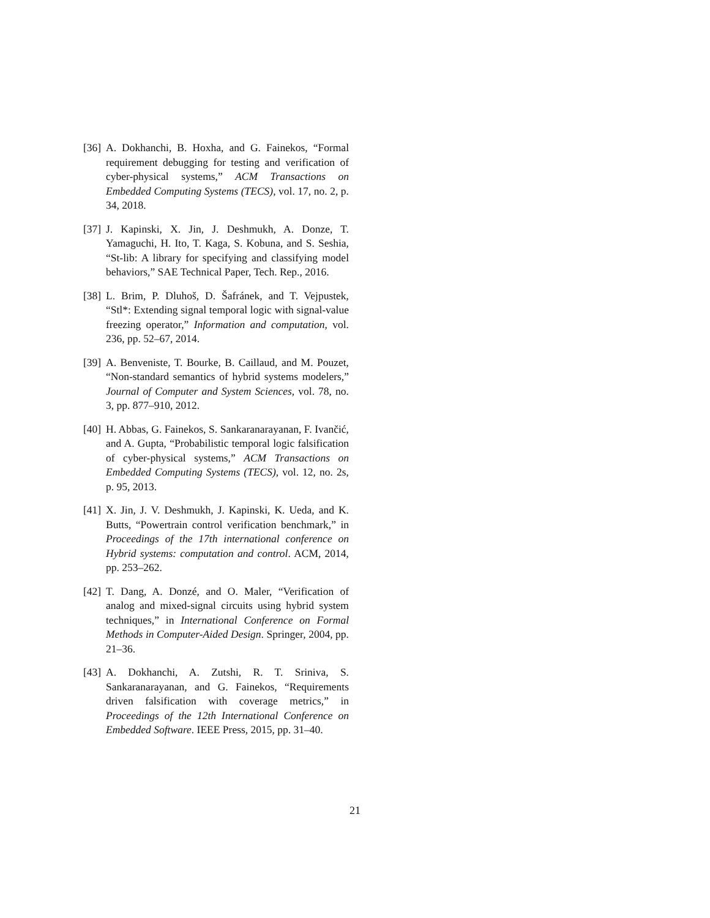[36] A. Dokhanchi, B. Hoxha, and G. Fainekos, “Formal requirement debugging for testing and verification of cyber-physical systems,” ACM Transactions on Embedded Computing Systems (TECS), vol. 17, no. 2, p. 34, 2018.
[37] J. Kapinski, X. Jin, J. Deshmukh, A. Donze, T. Yamaguchi, H. Ito, T. Kaga, S. Kobuna, and S. Seshia, “St-lib: A library for specifying and classifying model behaviors,” SAE Technical Paper, Tech. Rep., 2016.
[38] L. Brim, P. Dluhoš, D. Šafránek, and T. Vejpustek, “Stl*: Extending signal temporal logic with signal-value freezing operator,” Information and computation, vol. 236, pp. 52–67, 2014.
[39] A. Benveniste, T. Bourke, B. Caillaud, and M. Pouzet, “Non-standard semantics of hybrid systems modelers,” Journal of Computer and System Sciences, vol. 78, no. 3, pp. 877–910, 2012.
[40] H. Abbas, G. Fainekos, S. Sankaranarayanan, F. Ivančić, and A. Gupta, “Probabilistic temporal logic falsification of cyber-physical systems,” ACM Transactions on Embedded Computing Systems (TECS), vol. 12, no. 2s, p. 95, 2013.
[41] X. Jin, J. V. Deshmukh, J. Kapinski, K. Ueda, and K. Butts, “Powertrain control verification benchmark,” in Proceedings of the 17th international conference on Hybrid systems: computation and control. ACM, 2014, pp. 253–262.
[42] T. Dang, A. Donzé, and O. Maler, “Verification of analog and mixed-signal circuits using hybrid system techniques,” in International Conference on Formal Methods in Computer-Aided Design. Springer, 2004, pp. 21–36.
[43] A. Dokhanchi, A. Zutshi, R. T. Sriniva, S. Sankaranarayanan, and G. Fainekos, “Requirements driven falsification with coverage metrics,” in Proceedings of the 12th International Conference on Embedded Software. IEEE Press, 2015, pp. 31–40.
21